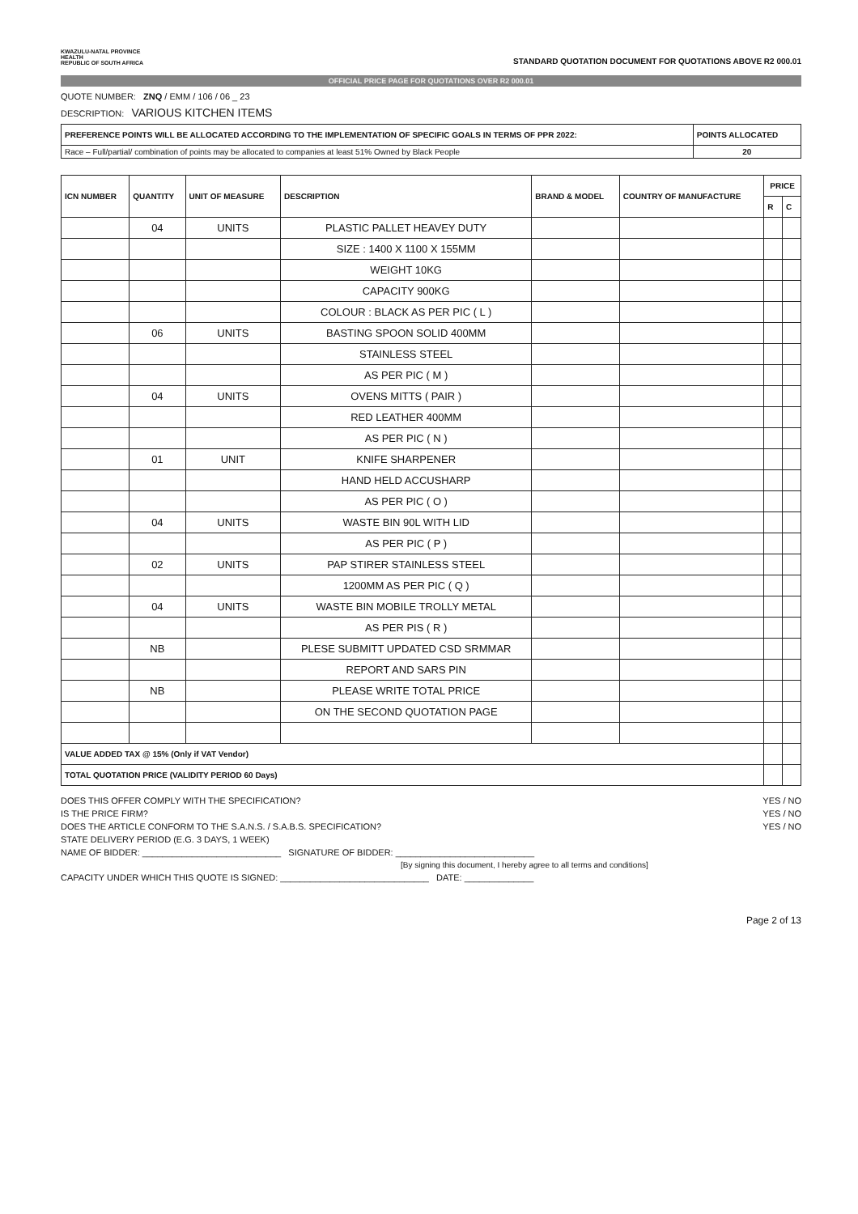KWAZULU-NATAL PROVINCE
HEALTH
REPUBLIC OF SOUTH AFRICA
STANDARD QUOTATION DOCUMENT FOR QUOTATIONS ABOVE R2 000.01
OFFICIAL PRICE PAGE FOR QUOTATIONS OVER R2 000.01
QUOTE NUMBER: ZNQ / EMM / 106 / 06 _ 23
DESCRIPTION: VARIOUS KITCHEN ITEMS
| PREFERENCE POINTS WILL BE ALLOCATED ACCORDING TO THE IMPLEMENTATION OF SPECIFIC GOALS IN TERMS OF PPR 2022: | POINTS ALLOCATED |
| Race – Full/partial/ combination of points may be allocated to companies at least 51% Owned by Black People | 20 |
| ICN NUMBER | QUANTITY | UNIT OF MEASURE | DESCRIPTION | BRAND & MODEL | COUNTRY OF MANUFACTURE | PRICE | |
| --- | --- | --- | --- | --- | --- | --- | --- |
| | | | | | | R | C |
| | 04 | UNITS | PLASTIC PALLET HEAVEY DUTY | | | | |
| | | | SIZE : 1400 X 1100 X 155MM | | | | |
| | | | WEIGHT 10KG | | | | |
| | | | CAPACITY 900KG | | | | |
| | | | COLOUR : BLACK AS PER PIC ( L ) | | | | |
| | 06 | UNITS | BASTING SPOON SOLID 400MM | | | | |
| | | | STAINLESS STEEL | | | | |
| | | | AS PER PIC ( M ) | | | | |
| | 04 | UNITS | OVENS MITTS ( PAIR ) | | | | |
| | | | RED LEATHER 400MM | | | | |
| | | | AS PER PIC ( N ) | | | | |
| | 01 | UNIT | KNIFE SHARPENER | | | | |
| | | | HAND HELD ACCUSHARP | | | | |
| | | | AS PER PIC ( O ) | | | | |
| | 04 | UNITS | WASTE BIN 90L WITH LID | | | | |
| | | | AS PER PIC ( P ) | | | | |
| | 02 | UNITS | PAP STIRER STAINLESS STEEL | | | | |
| | | | 1200MM AS PER PIC ( Q ) | | | | |
| | 04 | UNITS | WASTE BIN MOBILE TROLLY METAL | | | | |
| | | | AS PER PIS ( R ) | | | | |
| | NB | | PLESE SUBMITT UPDATED CSD SRMMAR | | | | |
| | | | REPORT AND SARS PIN | | | | |
| | NB | | PLEASE WRITE TOTAL PRICE | | | | |
| | | | ON THE SECOND QUOTATION PAGE | | | | |
| VALUE ADDED TAX @ 15% (Only if VAT Vendor) | | | | | | | |
| TOTAL QUOTATION PRICE (VALIDITY PERIOD 60 Days) | | | | | | | |
DOES THIS OFFER COMPLY WITH THE SPECIFICATION? YES / NO
IS THE PRICE FIRM? YES / NO
DOES THE ARTICLE CONFORM TO THE S.A.N.S. / S.A.B.S. SPECIFICATION? YES / NO
STATE DELIVERY PERIOD (E.G. 3 DAYS, 1 WEEK)
NAME OF BIDDER: ____________________________ SIGNATURE OF BIDDER: ____________________________
[By signing this document, I hereby agree to all terms and conditions]
CAPACITY UNDER WHICH THIS QUOTE IS SIGNED: ______________________________ DATE: ______________
Page 2 of 13